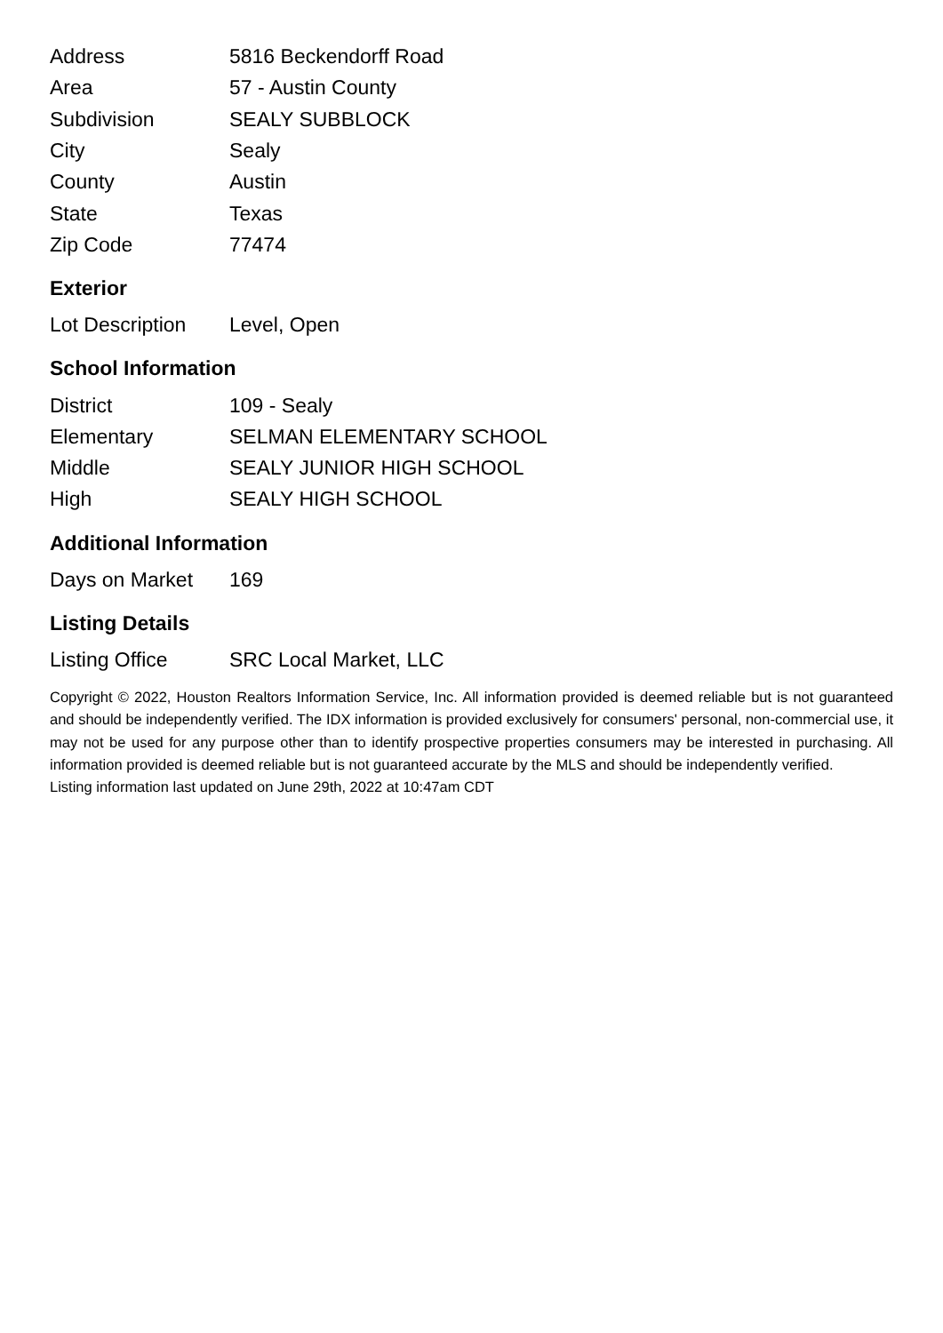| Address | 5816 Beckendorff Road |
| Area | 57 - Austin County |
| Subdivision | SEALY SUBBLOCK |
| City | Sealy |
| County | Austin |
| State | Texas |
| Zip Code | 77474 |
Exterior
| Lot Description | Level, Open |
School Information
| District | 109 - Sealy |
| Elementary | SELMAN ELEMENTARY SCHOOL |
| Middle | SEALY JUNIOR HIGH SCHOOL |
| High | SEALY HIGH SCHOOL |
Additional Information
| Days on Market | 169 |
Listing Details
| Listing Office | SRC Local Market, LLC |
Copyright © 2022, Houston Realtors Information Service, Inc. All information provided is deemed reliable but is not guaranteed and should be independently verified. The IDX information is provided exclusively for consumers' personal, non-commercial use, it may not be used for any purpose other than to identify prospective properties consumers may be interested in purchasing. All information provided is deemed reliable but is not guaranteed accurate by the MLS and should be independently verified.
Listing information last updated on June 29th, 2022 at 10:47am CDT